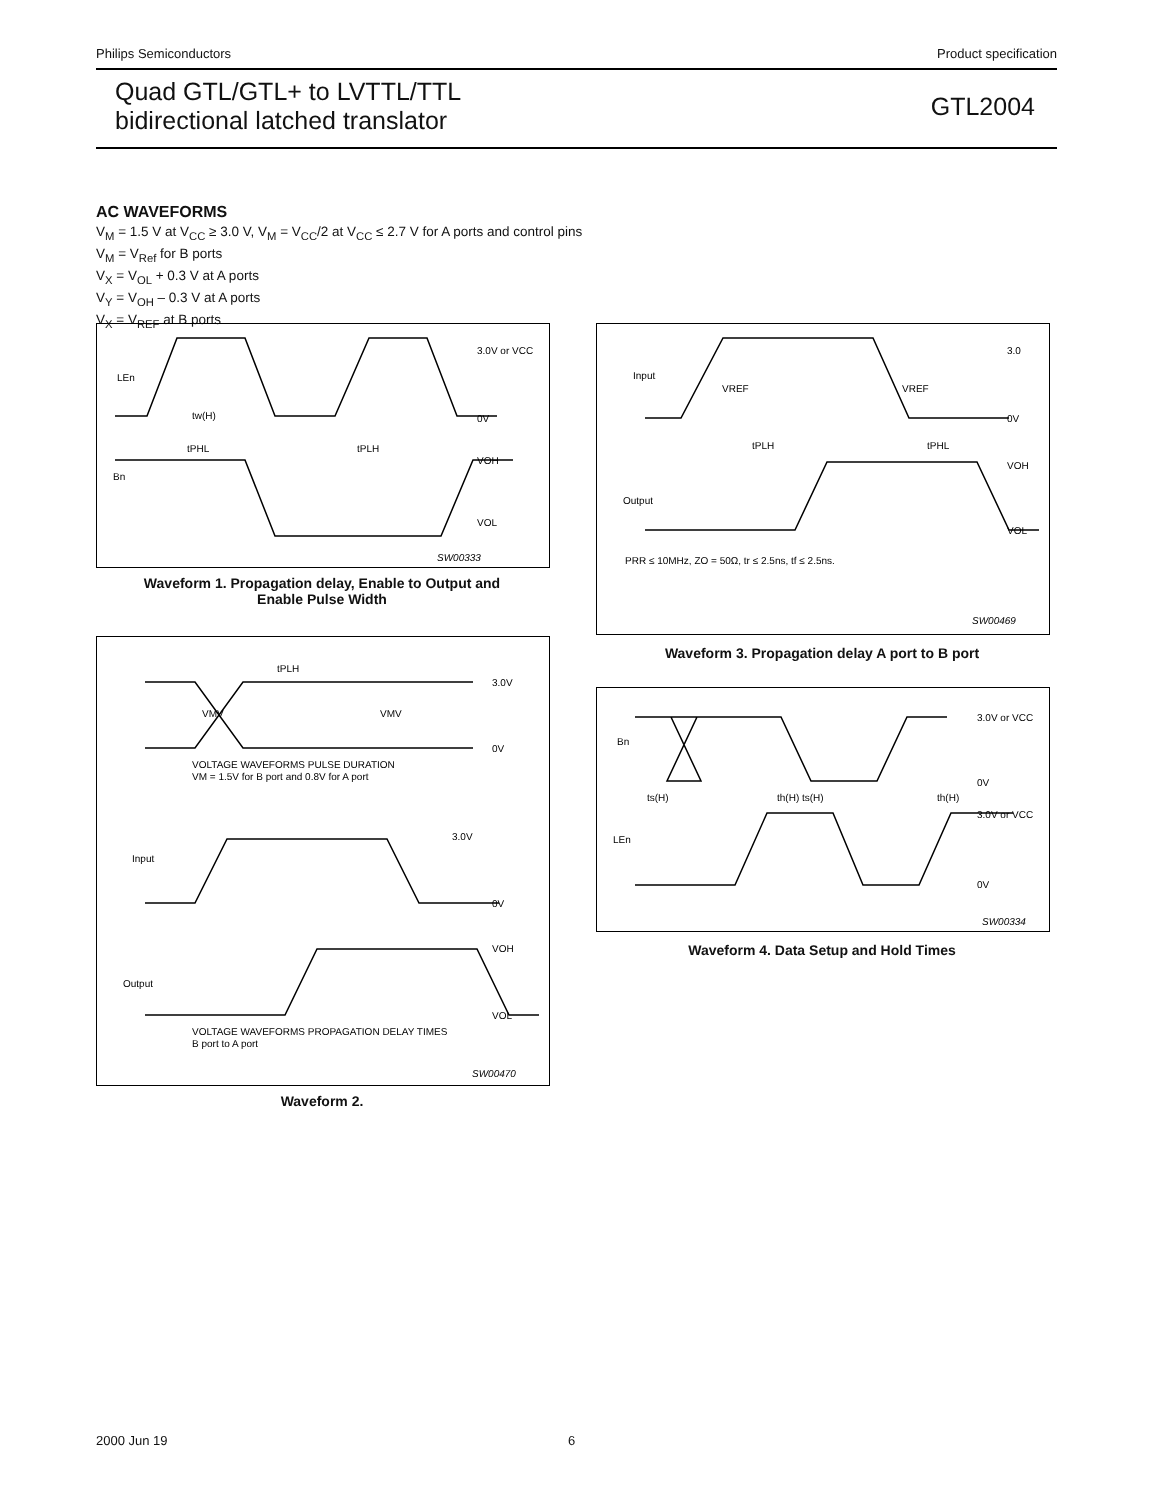Philips Semiconductors Product specification
Quad GTL/GTL+ to LVTTL/TTL
bidirectional latched translator
GTL2004
AC WAVEFORMS
V<sub>M</sub> = 1.5 V at V<sub>CC</sub> ≥ 3.0 V, V<sub>M</sub> = V<sub>CC</sub>/2 at V<sub>CC</sub> ≤ 2.7 V for A ports and control pins
V<sub>M</sub> = V<sub>Ref</sub> for B ports
V<sub>X</sub> = V<sub>OL</sub> + 0.3 V at A ports
V<sub>Y</sub> = V<sub>OH</sub> – 0.3 V at A ports
V<sub>X</sub> = V<sub>REF</sub> at B ports
LEn
Bn
3.0V or VCC
0V
VOH
VOL
tw(H)
tPHL
tPLH
SW00333
Waveform 1. Propagation delay, Enable to Output and
Enable Pulse Width
tPLH
3.0V
0V
VMV
VMV
VOLTAGE WAVEFORMS PULSE DURATION
VM = 1.5V for B port and 0.8V for A port
Input
Output
3.0V
0V
VOH
VOL
VOLTAGE WAVEFORMS PROPAGATION DELAY TIMES
B port to A port
SW00470
Waveform 2.
Input
Output
3.0
0V
VOH
VOL
VREF
VREF
tPLH
tPHL
PRR ≤ 10MHz, ZO = 50Ω, tr ≤ 2.5ns, tf ≤ 2.5ns.
SW00469
Waveform 3. Propagation delay A port to B port
Bn
LEn
3.0V or VCC
0V
3.0V or VCC
0V
ts(H)
th(H) ts(H)
th(H)
SW00334
Waveform 4. Data Setup and Hold Times
2000 Jun 19 6